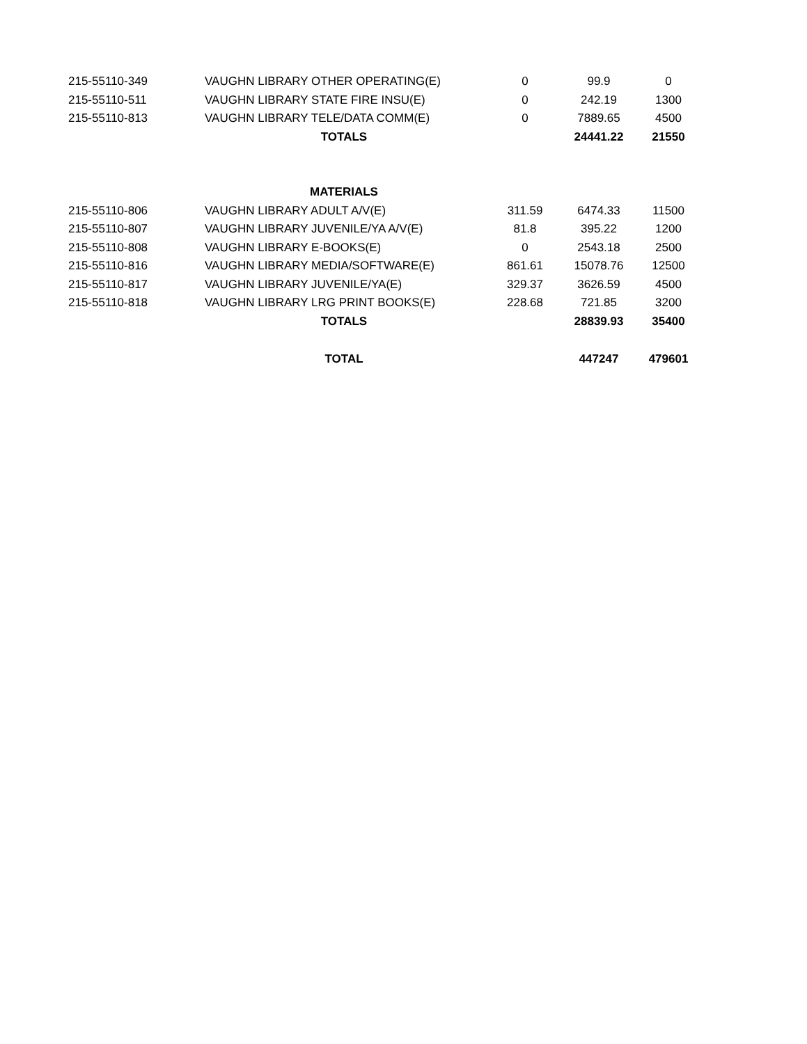| 215-55110-349 | VAUGHN LIBRARY OTHER OPERATING(E) | 0 | 99.9 | 0 |
| 215-55110-511 | VAUGHN LIBRARY STATE FIRE INSU(E) | 0 | 242.19 | 1300 |
| 215-55110-813 | VAUGHN LIBRARY TELE/DATA COMM(E) | 0 | 7889.65 | 4500 |
| | TOTALS | | 24441.22 | 21550 |
| | MATERIALS | | | |
| 215-55110-806 | VAUGHN LIBRARY ADULT A/V(E) | 311.59 | 6474.33 | 11500 |
| 215-55110-807 | VAUGHN LIBRARY JUVENILE/YA A/V(E) | 81.8 | 395.22 | 1200 |
| 215-55110-808 | VAUGHN LIBRARY E-BOOKS(E) | 0 | 2543.18 | 2500 |
| 215-55110-816 | VAUGHN LIBRARY MEDIA/SOFTWARE(E) | 861.61 | 15078.76 | 12500 |
| 215-55110-817 | VAUGHN LIBRARY JUVENILE/YA(E) | 329.37 | 3626.59 | 4500 |
| 215-55110-818 | VAUGHN LIBRARY LRG PRINT BOOKS(E) | 228.68 | 721.85 | 3200 |
| | TOTALS | | 28839.93 | 35400 |
| | TOTAL | | 447247 | 479601 |